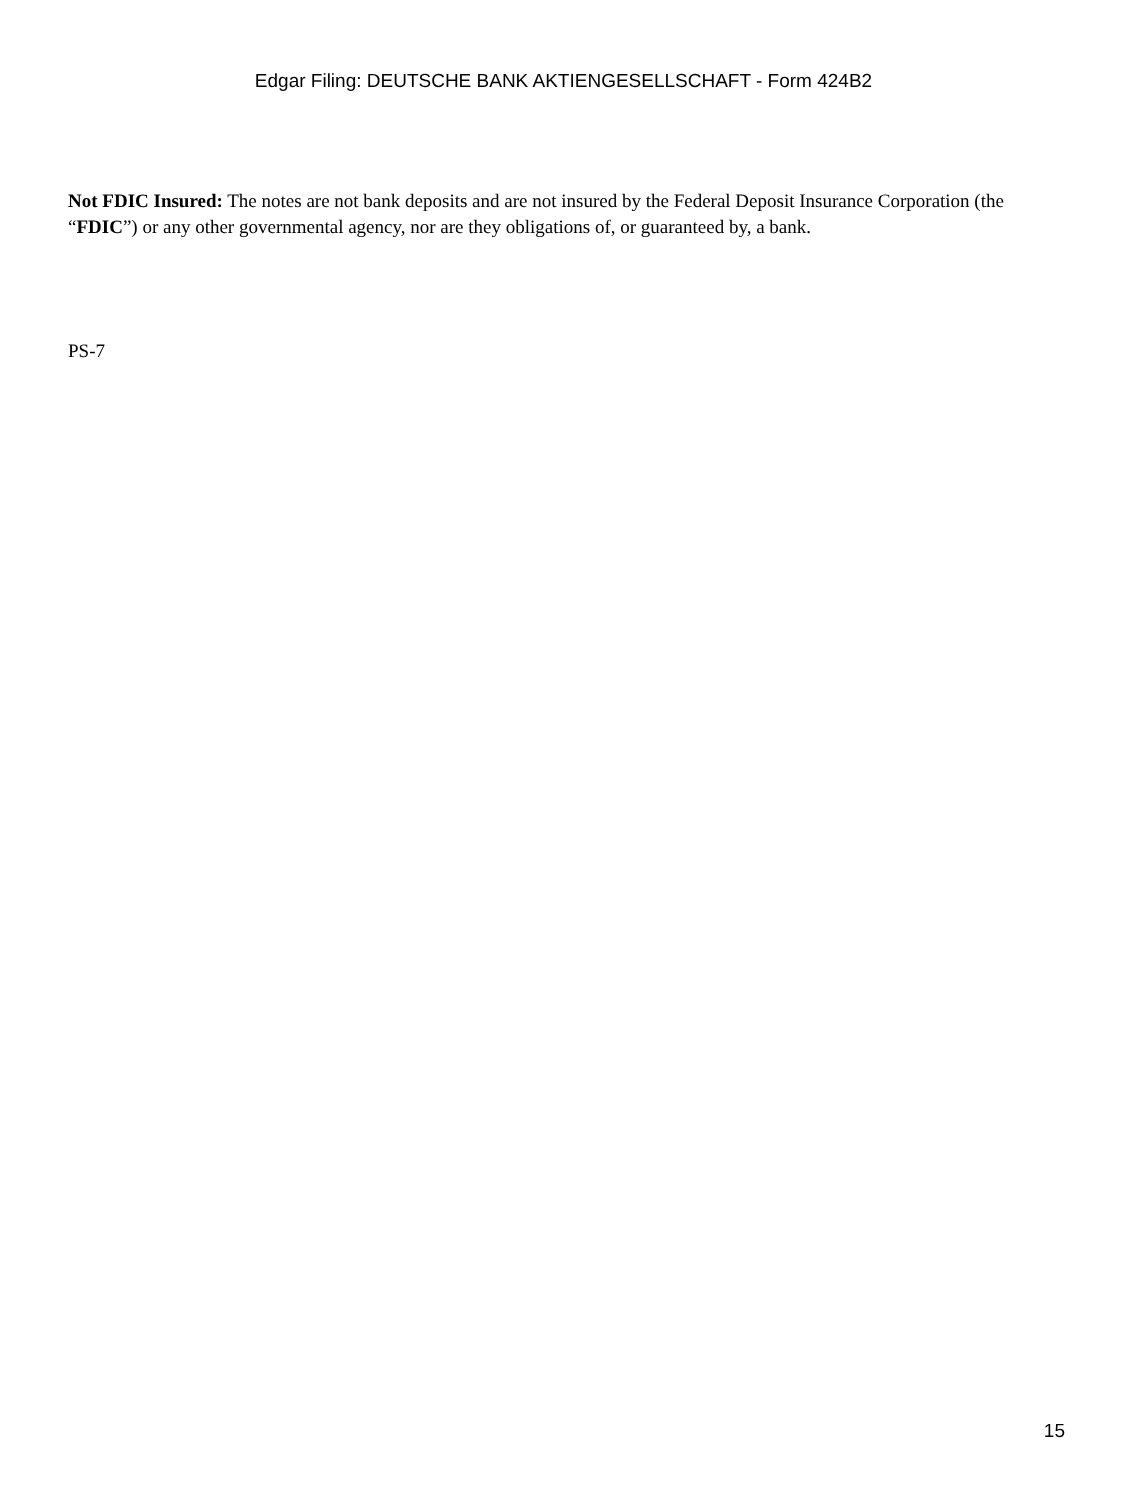Edgar Filing: DEUTSCHE BANK AKTIENGESELLSCHAFT - Form 424B2
Not FDIC Insured: The notes are not bank deposits and are not insured by the Federal Deposit Insurance Corporation (the “FDIC”) or any other governmental agency, nor are they obligations of, or guaranteed by, a bank.
PS-7
15